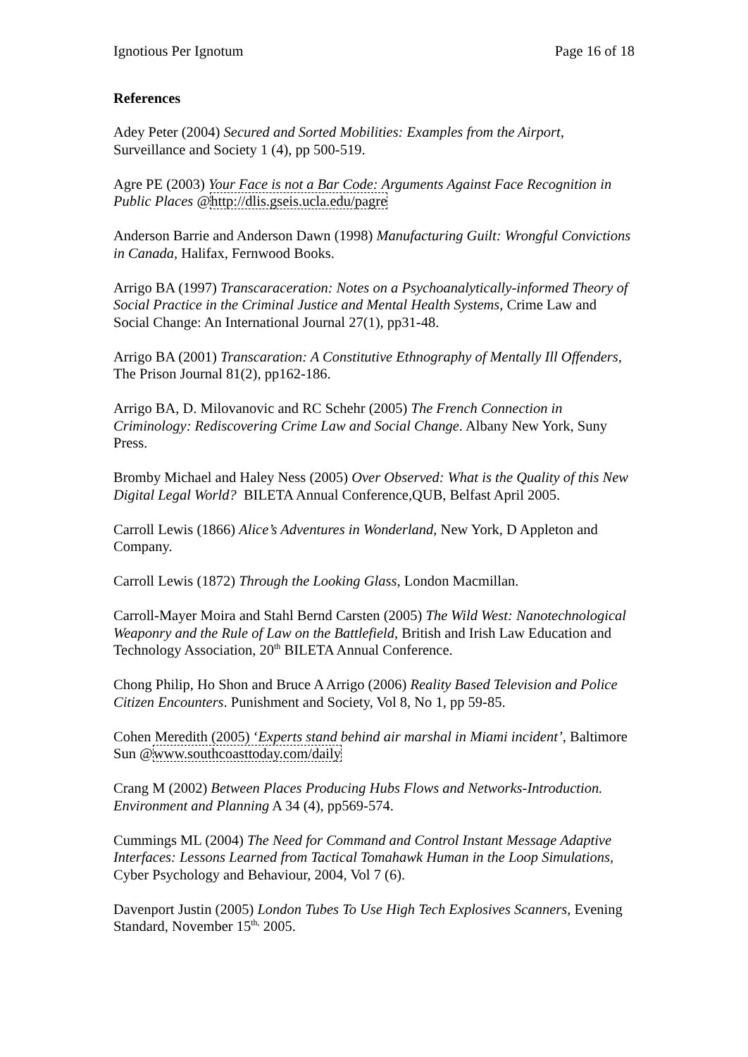Ignotious Per Ignotum Page 16 of 18
References
Adey Peter (2004) Secured and Sorted Mobilities: Examples from the Airport, Surveillance and Society 1 (4), pp 500-519.
Agre PE (2003) Your Face is not a Bar Code: Arguments Against Face Recognition in Public Places @http://dlis.gseis.ucla.edu/pagre
Anderson Barrie and Anderson Dawn (1998) Manufacturing Guilt: Wrongful Convictions in Canada, Halifax, Fernwood Books.
Arrigo BA (1997) Transcaraceration: Notes on a Psychoanalytically-informed Theory of Social Practice in the Criminal Justice and Mental Health Systems, Crime Law and Social Change: An International Journal 27(1), pp31-48.
Arrigo BA (2001) Transcaration: A Constitutive Ethnography of Mentally Ill Offenders, The Prison Journal 81(2), pp162-186.
Arrigo BA, D. Milovanovic and RC Schehr (2005) The French Connection in Criminology: Rediscovering Crime Law and Social Change. Albany New York, Suny Press.
Bromby Michael and Haley Ness (2005) Over Observed: What is the Quality of this New Digital Legal World? BILETA Annual Conference,QUB, Belfast April 2005.
Carroll Lewis (1866) Alice’s Adventures in Wonderland, New York, D Appleton and Company.
Carroll Lewis (1872) Through the Looking Glass, London Macmillan.
Carroll-Mayer Moira and Stahl Bernd Carsten (2005) The Wild West: Nanotechnological Weaponry and the Rule of Law on the Battlefield, British and Irish Law Education and Technology Association, 20<sup>th</sup> BILETA Annual Conference.
Chong Philip, Ho Shon and Bruce A Arrigo (2006) Reality Based Television and Police Citizen Encounters. Punishment and Society, Vol 8, No 1, pp 59-85.
Cohen Meredith (2005) ‘Experts stand behind air marshal in Miami incident’, Baltimore Sun @www.southcoasttoday.com/daily
Crang M (2002) Between Places Producing Hubs Flows and Networks-Introduction. Environment and Planning A 34 (4), pp569-574.
Cummings ML (2004) The Need for Command and Control Instant Message Adaptive Interfaces: Lessons Learned from Tactical Tomahawk Human in the Loop Simulations, Cyber Psychology and Behaviour, 2004, Vol 7 (6).
Davenport Justin (2005) London Tubes To Use High Tech Explosives Scanners, Evening Standard, November 15<sup>th,</sup> 2005.